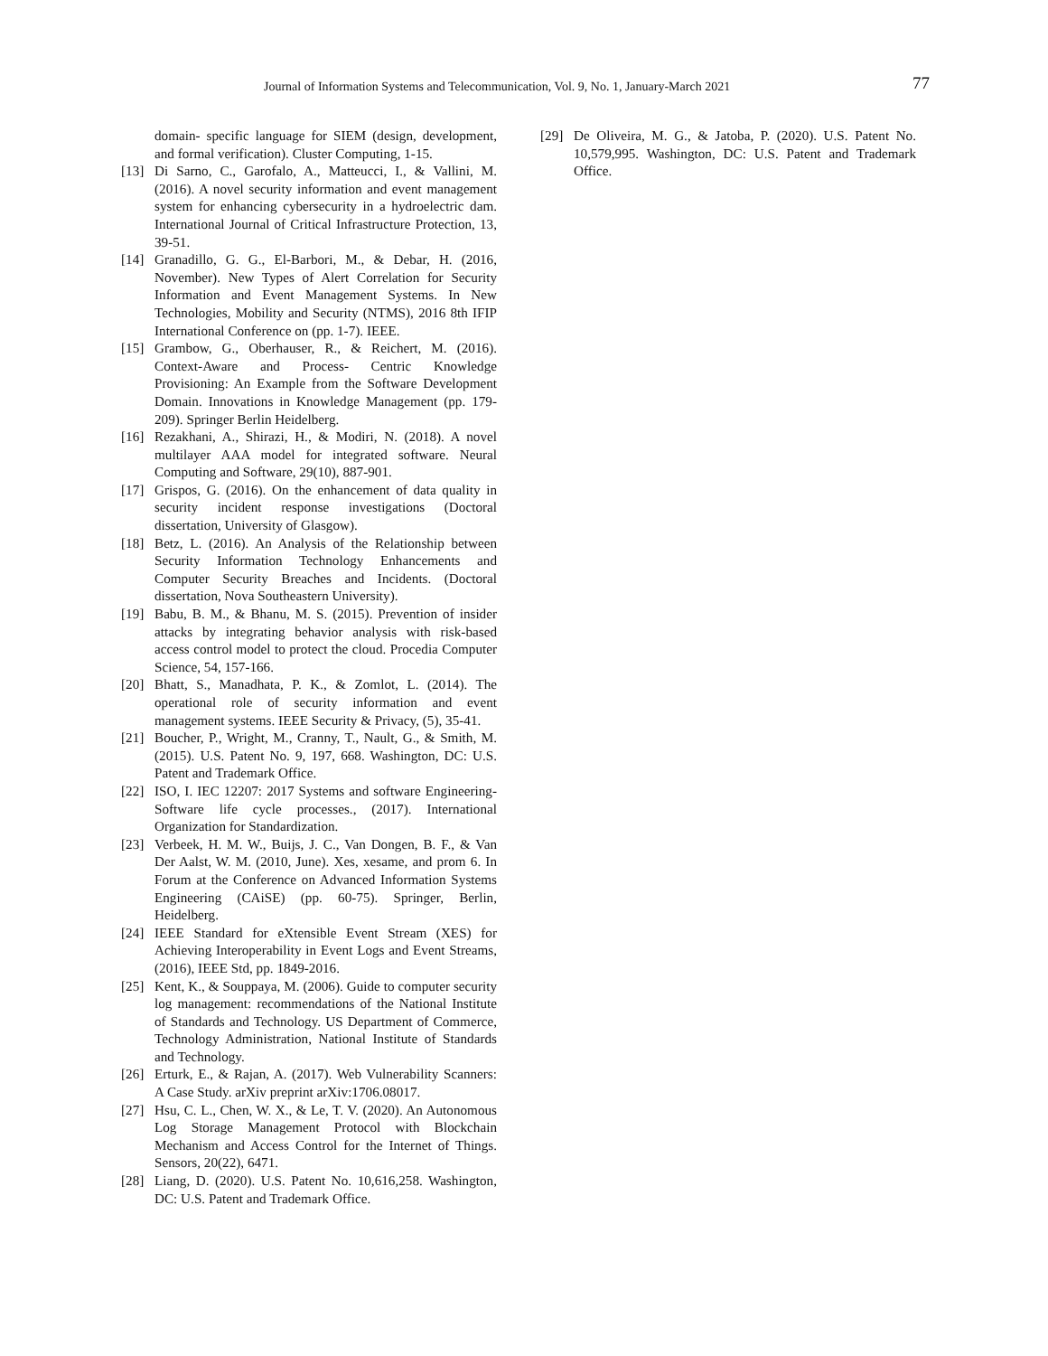Journal of Information Systems and Telecommunication, Vol. 9, No. 1, January-March 2021 77
domain- specific language for SIEM (design, development, and formal verification). Cluster Computing, 1-15.
[13] Di Sarno, C., Garofalo, A., Matteucci, I., & Vallini, M. (2016). A novel security information and event management system for enhancing cybersecurity in a hydroelectric dam. International Journal of Critical Infrastructure Protection, 13, 39-51.
[14] Granadillo, G. G., El-Barbori, M., & Debar, H. (2016, November). New Types of Alert Correlation for Security Information and Event Management Systems. In New Technologies, Mobility and Security (NTMS), 2016 8th IFIP International Conference on (pp. 1-7). IEEE.
[15] Grambow, G., Oberhauser, R., & Reichert, M. (2016). Context-Aware and Process- Centric Knowledge Provisioning: An Example from the Software Development Domain. Innovations in Knowledge Management (pp. 179-209). Springer Berlin Heidelberg.
[16] Rezakhani, A., Shirazi, H., & Modiri, N. (2018). A novel multilayer AAA model for integrated software. Neural Computing and Software, 29(10), 887-901.
[17] Grispos, G. (2016). On the enhancement of data quality in security incident response investigations (Doctoral dissertation, University of Glasgow).
[18] Betz, L. (2016). An Analysis of the Relationship between Security Information Technology Enhancements and Computer Security Breaches and Incidents. (Doctoral dissertation, Nova Southeastern University).
[19] Babu, B. M., & Bhanu, M. S. (2015). Prevention of insider attacks by integrating behavior analysis with risk-based access control model to protect the cloud. Procedia Computer Science, 54, 157-166.
[20] Bhatt, S., Manadhata, P. K., & Zomlot, L. (2014). The operational role of security information and event management systems. IEEE Security & Privacy, (5), 35-41.
[21] Boucher, P., Wright, M., Cranny, T., Nault, G., & Smith, M. (2015). U.S. Patent No. 9, 197, 668. Washington, DC: U.S. Patent and Trademark Office.
[22] ISO, I. IEC 12207: 2017 Systems and software Engineering-Software life cycle processes., (2017). International Organization for Standardization.
[23] Verbeek, H. M. W., Buijs, J. C., Van Dongen, B. F., & Van Der Aalst, W. M. (2010, June). Xes, xesame, and prom 6. In Forum at the Conference on Advanced Information Systems Engineering (CAiSE) (pp. 60-75). Springer, Berlin, Heidelberg.
[24] IEEE Standard for eXtensible Event Stream (XES) for Achieving Interoperability in Event Logs and Event Streams, (2016), IEEE Std, pp. 1849-2016.
[25] Kent, K., & Souppaya, M. (2006). Guide to computer security log management: recommendations of the National Institute of Standards and Technology. US Department of Commerce, Technology Administration, National Institute of Standards and Technology.
[26] Erturk, E., & Rajan, A. (2017). Web Vulnerability Scanners: A Case Study. arXiv preprint arXiv:1706.08017.
[27] Hsu, C. L., Chen, W. X., & Le, T. V. (2020). An Autonomous Log Storage Management Protocol with Blockchain Mechanism and Access Control for the Internet of Things. Sensors, 20(22), 6471.
[28] Liang, D. (2020). U.S. Patent No. 10,616,258. Washington, DC: U.S. Patent and Trademark Office.
[29] De Oliveira, M. G., & Jatoba, P. (2020). U.S. Patent No. 10,579,995. Washington, DC: U.S. Patent and Trademark Office.